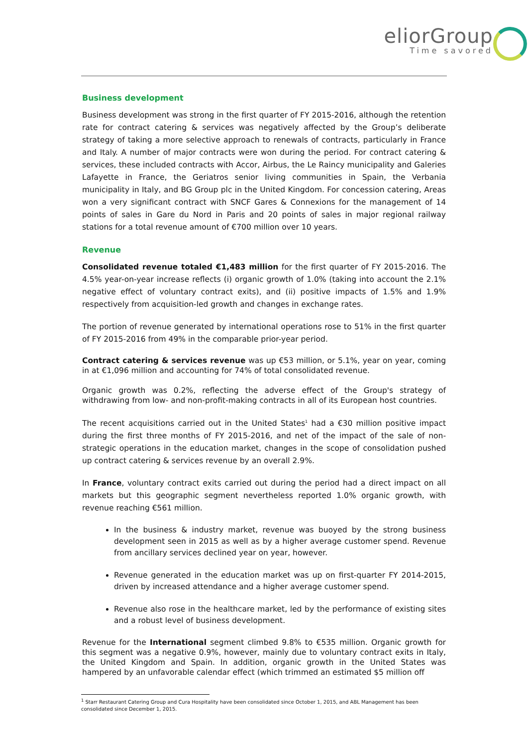eliorGroup
Time savored
Business development
Business development was strong in the first quarter of FY 2015-2016, although the retention rate for contract catering & services was negatively affected by the Group’s deliberate strategy of taking a more selective approach to renewals of contracts, particularly in France and Italy. A number of major contracts were won during the period. For contract catering & services, these included contracts with Accor, Airbus, the Le Raincy municipality and Galeries Lafayette in France, the Geriatros senior living communities in Spain, the Verbania municipality in Italy, and BG Group plc in the United Kingdom. For concession catering, Areas won a very significant contract with SNCF Gares & Connexions for the management of 14 points of sales in Gare du Nord in Paris and 20 points of sales in major regional railway stations for a total revenue amount of €700 million over 10 years.
Revenue
Consolidated revenue totaled €1,483 million for the first quarter of FY 2015-2016. The 4.5% year-on-year increase reflects (i) organic growth of 1.0% (taking into account the 2.1% negative effect of voluntary contract exits), and (ii) positive impacts of 1.5% and 1.9% respectively from acquisition-led growth and changes in exchange rates.
The portion of revenue generated by international operations rose to 51% in the first quarter of FY 2015-2016 from 49% in the comparable prior-year period.
Contract catering & services revenue was up €53 million, or 5.1%, year on year, coming in at €1,096 million and accounting for 74% of total consolidated revenue.
Organic growth was 0.2%, reflecting the adverse effect of the Group's strategy of withdrawing from low- and non-profit-making contracts in all of its European host countries.
The recent acquisitions carried out in the United States<sup>1</sup> had a €30 million positive impact during the first three months of FY 2015-2016, and net of the impact of the sale of non-strategic operations in the education market, changes in the scope of consolidation pushed up contract catering & services revenue by an overall 2.9%.
In France, voluntary contract exits carried out during the period had a direct impact on all markets but this geographic segment nevertheless reported 1.0% organic growth, with revenue reaching €561 million.
In the business & industry market, revenue was buoyed by the strong business development seen in 2015 as well as by a higher average customer spend. Revenue from ancillary services declined year on year, however.
Revenue generated in the education market was up on first-quarter FY 2014-2015, driven by increased attendance and a higher average customer spend.
Revenue also rose in the healthcare market, led by the performance of existing sites and a robust level of business development.
Revenue for the International segment climbed 9.8% to €535 million. Organic growth for this segment was a negative 0.9%, however, mainly due to voluntary contract exits in Italy, the United Kingdom and Spain. In addition, organic growth in the United States was hampered by an unfavorable calendar effect (which trimmed an estimated $5 million off
<sup>1</sup> Starr Restaurant Catering Group and Cura Hospitality have been consolidated since October 1, 2015, and ABL Management has been consolidated since December 1, 2015.